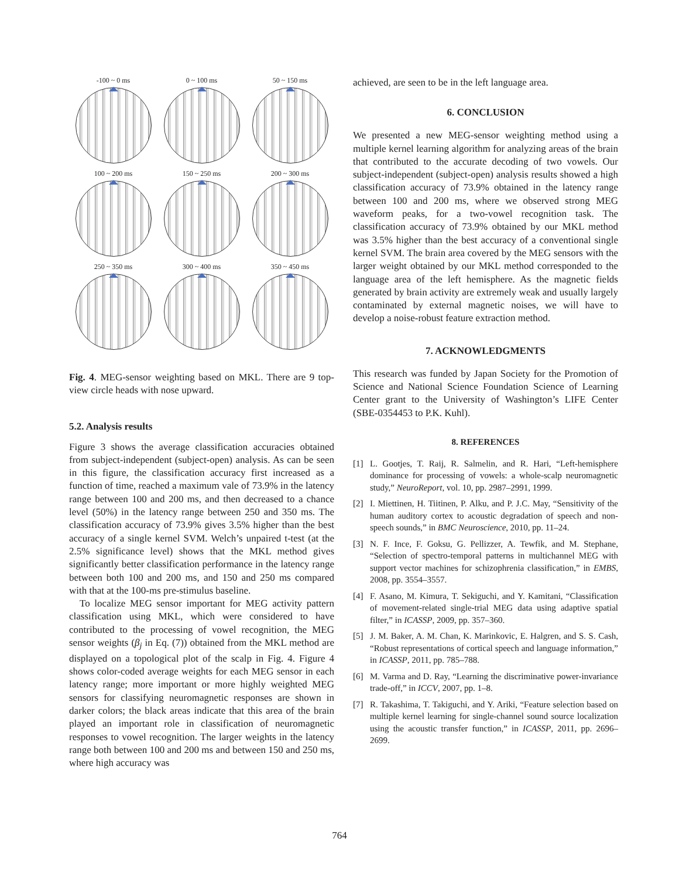-100 ~ 0 ms
0 ~ 100 ms
50 ~ 150 ms
100 ~ 200 ms
150 ~ 250 ms
200 ~ 300 ms
250 ~ 350 ms
300 ~ 400 ms
350 ~ 450 ms
Fig. 4. MEG-sensor weighting based on MKL. There are 9 top-view circle heads with nose upward.
5.2. Analysis results
Figure 3 shows the average classification accuracies obtained from subject-independent (subject-open) analysis. As can be seen in this figure, the classification accuracy first increased as a function of time, reached a maximum vale of 73.9% in the latency range between 100 and 200 ms, and then decreased to a chance level (50%) in the latency range between 250 and 350 ms. The classification accuracy of 73.9% gives 3.5% higher than the best accuracy of a single kernel SVM. Welch’s unpaired t-test (at the 2.5% significance level) shows that the MKL method gives significantly better classification performance in the latency range between both 100 and 200 ms, and 150 and 250 ms compared with that at the 100-ms pre-stimulus baseline.
To localize MEG sensor important for MEG activity pattern classification using MKL, which were considered to have contributed to the processing of vowel recognition, the MEG sensor weights (β<sub>j</sub> in Eq. (7)) obtained from the MKL method are displayed on a topological plot of the scalp in Fig. 4. Figure 4 shows color-coded average weights for each MEG sensor in each latency range; more important or more highly weighted MEG sensors for classifying neuromagnetic responses are shown in darker colors; the black areas indicate that this area of the brain played an important role in classification of neuromagnetic responses to vowel recognition. The larger weights in the latency range both between 100 and 200 ms and between 150 and 250 ms, where high accuracy was
achieved, are seen to be in the left language area.
6. CONCLUSION
We presented a new MEG-sensor weighting method using a multiple kernel learning algorithm for analyzing areas of the brain that contributed to the accurate decoding of two vowels. Our subject-independent (subject-open) analysis results showed a high classification accuracy of 73.9% obtained in the latency range between 100 and 200 ms, where we observed strong MEG waveform peaks, for a two-vowel recognition task. The classification accuracy of 73.9% obtained by our MKL method was 3.5% higher than the best accuracy of a conventional single kernel SVM. The brain area covered by the MEG sensors with the larger weight obtained by our MKL method corresponded to the language area of the left hemisphere. As the magnetic fields generated by brain activity are extremely weak and usually largely contaminated by external magnetic noises, we will have to develop a noise-robust feature extraction method.
7. ACKNOWLEDGMENTS
This research was funded by Japan Society for the Promotion of Science and National Science Foundation Science of Learning Center grant to the University of Washington’s LIFE Center (SBE-0354453 to P.K. Kuhl).
8. REFERENCES
[1] L. Gootjes, T. Raij, R. Salmelin, and R. Hari, “Left-hemisphere dominance for processing of vowels: a whole-scalp neuromagnetic study,” NeuroReport, vol. 10, pp. 2987–2991, 1999.
[2] I. Miettinen, H. Tiitinen, P. Alku, and P. J.C. May, “Sensitivity of the human auditory cortex to acoustic degradation of speech and non-speech sounds,” in BMC Neuroscience, 2010, pp. 11–24.
[3] N. F. Ince, F. Goksu, G. Pellizzer, A. Tewfik, and M. Stephane, “Selection of spectro-temporal patterns in multichannel MEG with support vector machines for schizophrenia classification,” in EMBS, 2008, pp. 3554–3557.
[4] F. Asano, M. Kimura, T. Sekiguchi, and Y. Kamitani, “Classification of movement-related single-trial MEG data using adaptive spatial filter,” in ICASSP, 2009, pp. 357–360.
[5] J. M. Baker, A. M. Chan, K. Marinkovic, E. Halgren, and S. S. Cash, “Robust representations of cortical speech and language information,” in ICASSP, 2011, pp. 785–788.
[6] M. Varma and D. Ray, “Learning the discriminative power-invariance trade-off,” in ICCV, 2007, pp. 1–8.
[7] R. Takashima, T. Takiguchi, and Y. Ariki, “Feature selection based on multiple kernel learning for single-channel sound source localization using the acoustic transfer function,” in ICASSP, 2011, pp. 2696–2699.
764